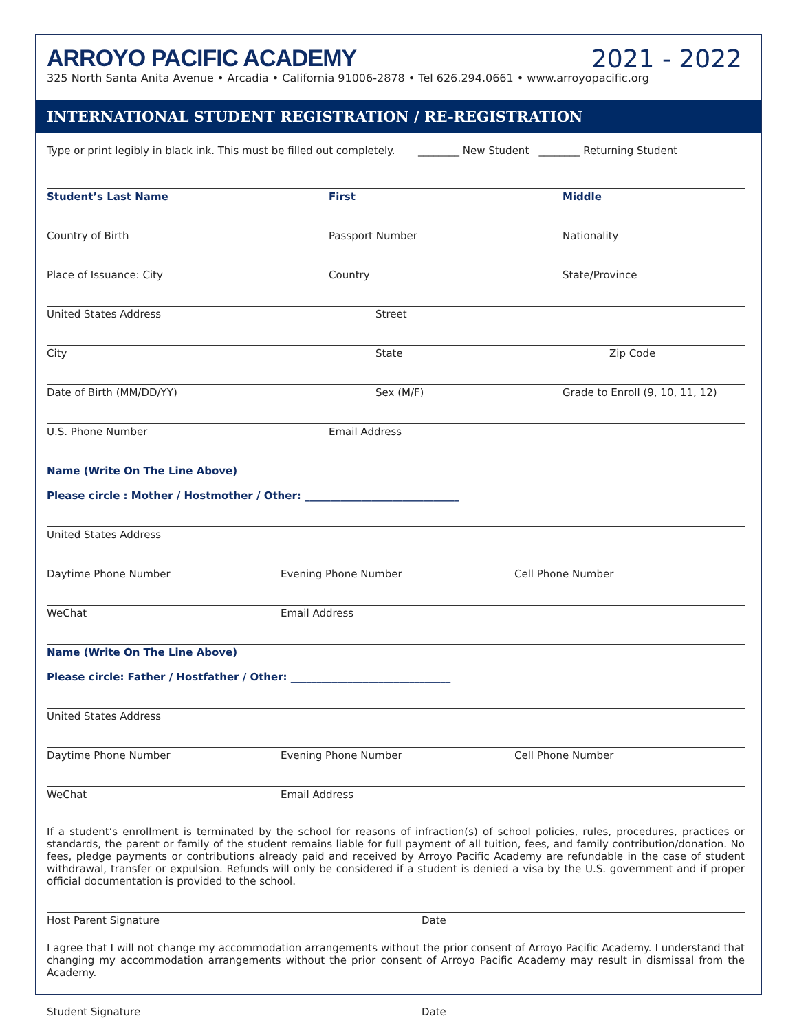ARROYO PACIFIC ACADEMY 2021 - 2022
325 North Santa Anita Avenue • Arcadia • California 91006-2878 • Tel 626.294.0661 • www.arroyopacific.org
INTERNATIONAL STUDENT REGISTRATION / RE-REGISTRATION
Type or print legibly in black ink. This must be filled out completely. ________ New Student ________ Returning Student
Student’s Last Name First Middle
Country of Birth Passport Number Nationality
Place of Issuance: City Country State/Province
United States Address Street
City State Zip Code
Date of Birth (MM/DD/YY) Sex (M/F) Grade to Enroll (9, 10, 11, 12)
U.S. Phone Number Email Address
Name (Write On The Line Above)
Please circle : Mother / Hostmother / Other: ______________________________
United States Address
Daytime Phone Number Evening Phone Number Cell Phone Number
WeChat Email Address
Name (Write On The Line Above)
Please circle: Father / Hostfather / Other: _______________________________
United States Address
Daytime Phone Number Evening Phone Number Cell Phone Number
WeChat Email Address
If a student’s enrollment is terminated by the school for reasons of infraction(s) of school policies, rules, procedures, practices or standards, the parent or family of the student remains liable for full payment of all tuition, fees, and family contribution/donation. No fees, pledge payments or contributions already paid and received by Arroyo Pacific Academy are refundable in the case of student withdrawal, transfer or expulsion. Refunds will only be considered if a student is denied a visa by the U.S. government and if proper official documentation is provided to the school.
Host Parent Signature Date
I agree that I will not change my accommodation arrangements without the prior consent of Arroyo Pacific Academy. I understand that changing my accommodation arrangements without the prior consent of Arroyo Pacific Academy may result in dismissal from the Academy.
Student Signature Date